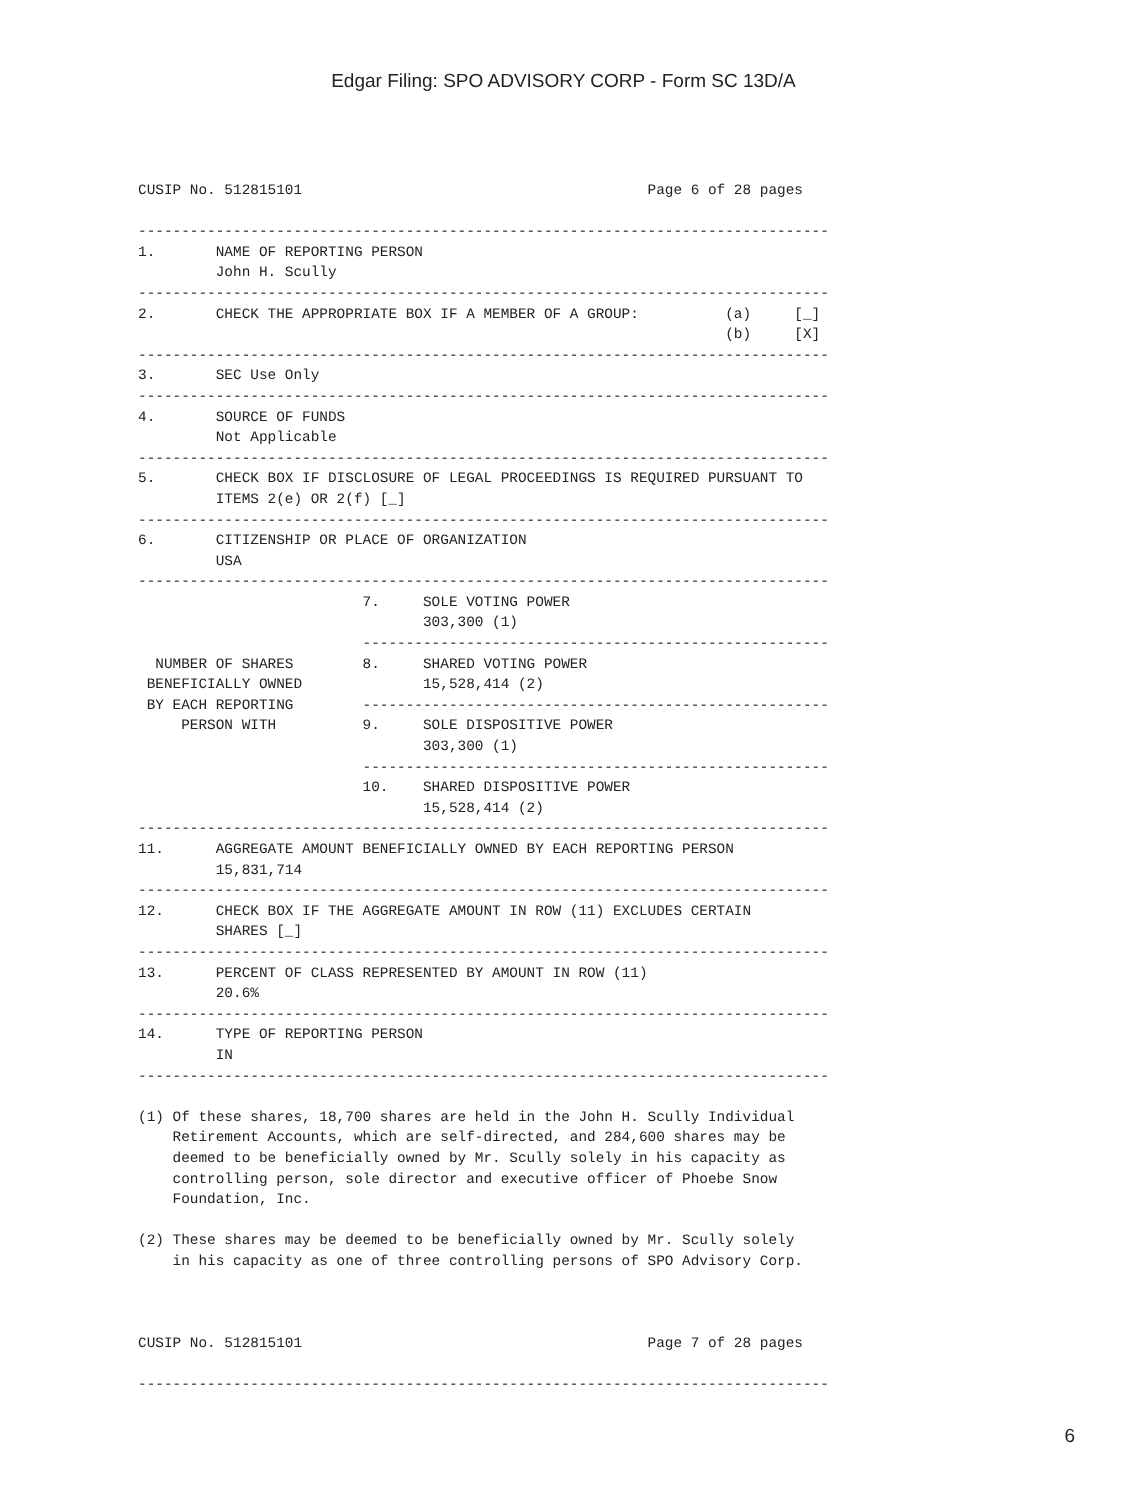Edgar Filing: SPO ADVISORY CORP - Form SC 13D/A
CUSIP No. 512815101                                        Page 6 of 28 pages

--------------------------------------------------------------------------------
1.       NAME OF REPORTING PERSON
         John H. Scully
--------------------------------------------------------------------------------
2.       CHECK THE APPROPRIATE BOX IF A MEMBER OF A GROUP:          (a)     [_]
                                                                    (b)     [X]
--------------------------------------------------------------------------------
3.       SEC Use Only
--------------------------------------------------------------------------------
4.       SOURCE OF FUNDS
         Not Applicable
--------------------------------------------------------------------------------
5.       CHECK BOX IF DISCLOSURE OF LEGAL PROCEEDINGS IS REQUIRED PURSUANT TO
         ITEMS 2(e) OR 2(f) [_]
--------------------------------------------------------------------------------
6.       CITIZENSHIP OR PLACE OF ORGANIZATION
         USA
--------------------------------------------------------------------------------
                          7.     SOLE VOTING POWER
                                 303,300 (1)
                          ------------------------------------------------------
  NUMBER OF SHARES        8.     SHARED VOTING POWER
 BENEFICIALLY OWNED              15,528,414 (2)
 BY EACH REPORTING        ------------------------------------------------------
     PERSON WITH          9.     SOLE DISPOSITIVE POWER
                                 303,300 (1)
                          ------------------------------------------------------
                          10.    SHARED DISPOSITIVE POWER
                                 15,528,414 (2)
--------------------------------------------------------------------------------
11.      AGGREGATE AMOUNT BENEFICIALLY OWNED BY EACH REPORTING PERSON
         15,831,714
--------------------------------------------------------------------------------
12.      CHECK BOX IF THE AGGREGATE AMOUNT IN ROW (11) EXCLUDES CERTAIN
         SHARES [_]
--------------------------------------------------------------------------------
13.      PERCENT OF CLASS REPRESENTED BY AMOUNT IN ROW (11)
         20.6%
--------------------------------------------------------------------------------
14.      TYPE OF REPORTING PERSON
         IN
--------------------------------------------------------------------------------

(1) Of these shares, 18,700 shares are held in the John H. Scully Individual
    Retirement Accounts, which are self-directed, and 284,600 shares may be
    deemed to be beneficially owned by Mr. Scully solely in his capacity as
    controlling person, sole director and executive officer of Phoebe Snow
    Foundation, Inc.

(2) These shares may be deemed to be beneficially owned by Mr. Scully solely
    in his capacity as one of three controlling persons of SPO Advisory Corp.



CUSIP No. 512815101                                        Page 7 of 28 pages

--------------------------------------------------------------------------------
6